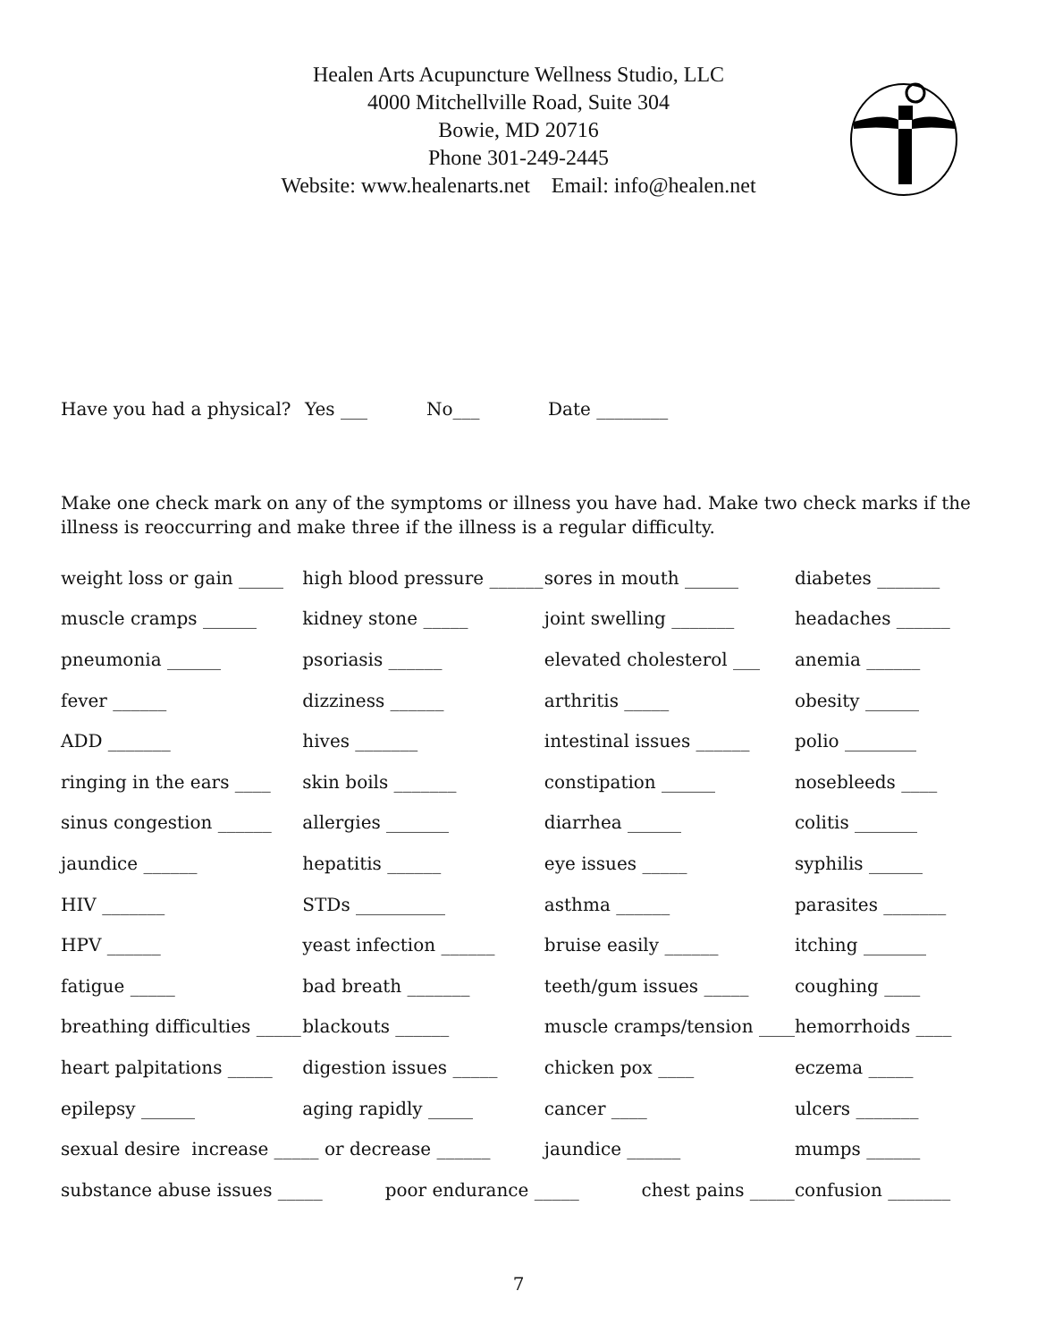Healen Arts Acupuncture Wellness Studio, LLC
4000 Mitchellville Road, Suite 304
Bowie, MD 20716
Phone 301-249-2445
Website: www.healenarts.net Email: info@healen.net
Have you had a physical? Yes ___ No___ Date ________
Make one check mark on any of the symptoms or illness you have had. Make two check marks if the illness is reoccurring and make three if the illness is a regular difficulty.
| weight loss or gain _____ | high blood pressure ______ | sores in mouth ______ | diabetes _______ |
| muscle cramps ______ | kidney stone _____ | joint swelling _______ | headaches ______ |
| pneumonia ______ | psoriasis ______ | elevated cholesterol ___ | anemia ______ |
| fever ______ | dizziness ______ | arthritis _____ | obesity ______ |
| ADD _______ | hives _______ | intestinal issues ______ | polio ________ |
| ringing in the ears ____ | skin boils _______ | constipation ______ | nosebleeds ____ |
| sinus congestion ______ | allergies _______ | diarrhea ______ | colitis _______ |
| jaundice ______ | hepatitis ______ | eye issues _____ | syphilis ______ |
| HIV _______ | STDs __________ | asthma ______ | parasites _______ |
| HPV ______ | yeast infection ______ | bruise easily ______ | itching _______ |
| fatigue _____ | bad breath _______ | teeth/gum issues _____ | coughing ____ |
| breathing difficulties _____ | blackouts ______ | muscle cramps/tension ____ | hemorrhoids ____ |
| heart palpitations _____ | digestion issues _____ | chicken pox ____ | eczema _____ |
| epilepsy ______ | aging rapidly _____ | cancer ____ | ulcers _______ |
| sexual desire increase _____ or decrease ______ | | jaundice ______ | mumps ______ |
| substance abuse issues _____ poor endurance _____ chest pains _____ | | | confusion _______ |
7